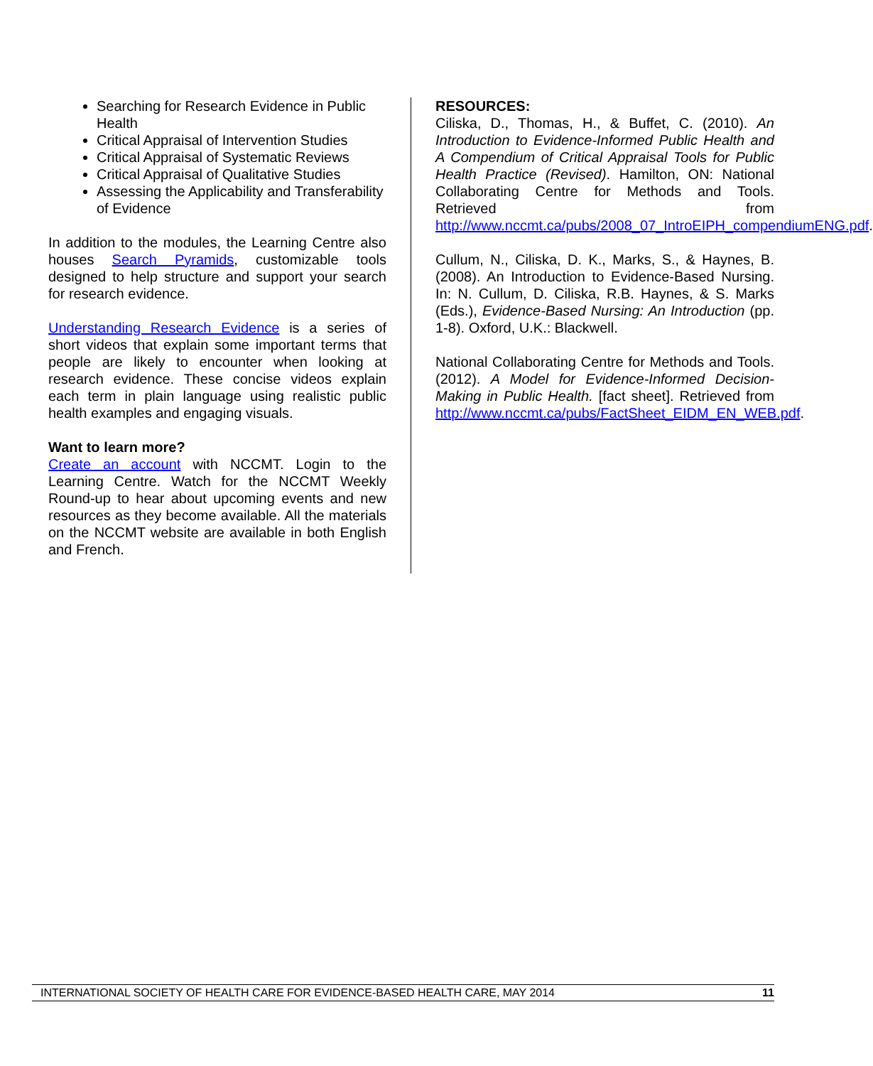Searching for Research Evidence in Public Health
Critical Appraisal of Intervention Studies
Critical Appraisal of Systematic Reviews
Critical Appraisal of Qualitative Studies
Assessing the Applicability and Transferability of Evidence
In addition to the modules, the Learning Centre also houses Search Pyramids, customizable tools designed to help structure and support your search for research evidence.
Understanding Research Evidence is a series of short videos that explain some important terms that people are likely to encounter when looking at research evidence. These concise videos explain each term in plain language using realistic public health examples and engaging visuals.
Want to learn more?
Create an account with NCCMT. Login to the Learning Centre. Watch for the NCCMT Weekly Round-up to hear about upcoming events and new resources as they become available. All the materials on the NCCMT website are available in both English and French.
RESOURCES:
Ciliska, D., Thomas, H., & Buffet, C. (2010). An Introduction to Evidence-Informed Public Health and A Compendium of Critical Appraisal Tools for Public Health Practice (Revised). Hamilton, ON: National Collaborating Centre for Methods and Tools. Retrieved from http://www.nccmt.ca/pubs/2008_07_IntroEIPH_compendiumENG.pdf.
Cullum, N., Ciliska, D. K., Marks, S., & Haynes, B. (2008). An Introduction to Evidence-Based Nursing. In: N. Cullum, D. Ciliska, R.B. Haynes, & S. Marks (Eds.), Evidence-Based Nursing: An Introduction (pp. 1-8). Oxford, U.K.: Blackwell.
National Collaborating Centre for Methods and Tools. (2012). A Model for Evidence-Informed Decision-Making in Public Health. [fact sheet]. Retrieved from http://www.nccmt.ca/pubs/FactSheet_EIDM_EN_WEB.pdf.
INTERNATIONAL SOCIETY OF HEALTH CARE FOR EVIDENCE-BASED HEALTH CARE, MAY 2014 11